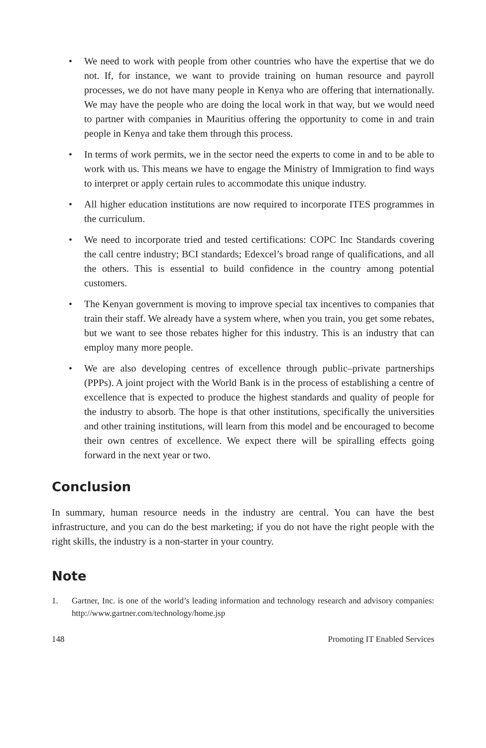• We need to work with people from other countries who have the expertise that we do not. If, for instance, we want to provide training on human resource and payroll processes, we do not have many people in Kenya who are offering that internationally. We may have the people who are doing the local work in that way, but we would need to partner with companies in Mauritius offering the opportunity to come in and train people in Kenya and take them through this process.
• In terms of work permits, we in the sector need the experts to come in and to be able to work with us. This means we have to engage the Ministry of Immigration to find ways to interpret or apply certain rules to accommodate this unique industry.
• All higher education institutions are now required to incorporate ITES programmes in the curriculum.
• We need to incorporate tried and tested certifications: COPC Inc Standards covering the call centre industry; BCI standards; Edexcel’s broad range of qualifications, and all the others. This is essential to build confidence in the country among potential customers.
• The Kenyan government is moving to improve special tax incentives to companies that train their staff. We already have a system where, when you train, you get some rebates, but we want to see those rebates higher for this industry. This is an industry that can employ many more people.
• We are also developing centres of excellence through public–private partnerships (PPPs). A joint project with the World Bank is in the process of establishing a centre of excellence that is expected to produce the highest standards and quality of people for the industry to absorb. The hope is that other institutions, specifically the universities and other training institutions, will learn from this model and be encouraged to become their own centres of excellence. We expect there will be spiralling effects going forward in the next year or two.
Conclusion
In summary, human resource needs in the industry are central. You can have the best infrastructure, and you can do the best marketing; if you do not have the right people with the right skills, the industry is a non-starter in your country.
Note
1. Gartner, Inc. is one of the world’s leading information and technology research and advisory companies: http://www.gartner.com/technology/home.jsp
148 Promoting IT Enabled Services